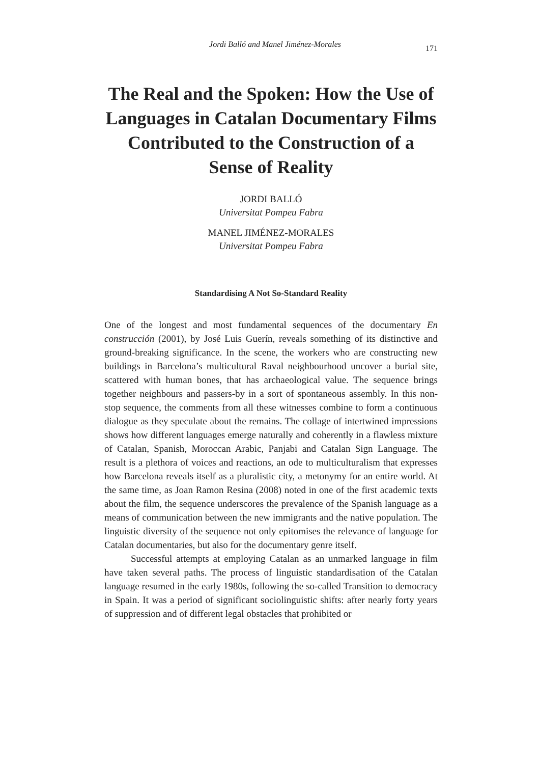Jordi Balló and Manel Jiménez-Morales 171
The Real and the Spoken: How the Use of Languages in Catalan Documentary Films Contributed to the Construction of a Sense of Reality
JORDI BALLÓ
Universitat Pompeu Fabra
MANEL JIMÉNEZ-MORALES
Universitat Pompeu Fabra
Standardising A Not So-Standard Reality
One of the longest and most fundamental sequences of the documentary En construcción (2001), by José Luis Guerín, reveals something of its distinctive and ground-breaking significance. In the scene, the workers who are constructing new buildings in Barcelona’s multicultural Raval neighbourhood uncover a burial site, scattered with human bones, that has archaeological value. The sequence brings together neighbours and passers-by in a sort of spontaneous assembly. In this non-stop sequence, the comments from all these witnesses combine to form a continuous dialogue as they speculate about the remains. The collage of intertwined impressions shows how different languages emerge naturally and coherently in a flawless mixture of Catalan, Spanish, Moroccan Arabic, Panjabi and Catalan Sign Language. The result is a plethora of voices and reactions, an ode to multiculturalism that expresses how Barcelona reveals itself as a pluralistic city, a metonymy for an entire world. At the same time, as Joan Ramon Resina (2008) noted in one of the first academic texts about the film, the sequence underscores the prevalence of the Spanish language as a means of communication between the new immigrants and the native population. The linguistic diversity of the sequence not only epitomises the relevance of language for Catalan documentaries, but also for the documentary genre itself.
Successful attempts at employing Catalan as an unmarked language in film have taken several paths. The process of linguistic standardisation of the Catalan language resumed in the early 1980s, following the so-called Transition to democracy in Spain. It was a period of significant sociolinguistic shifts: after nearly forty years of suppression and of different legal obstacles that prohibited or